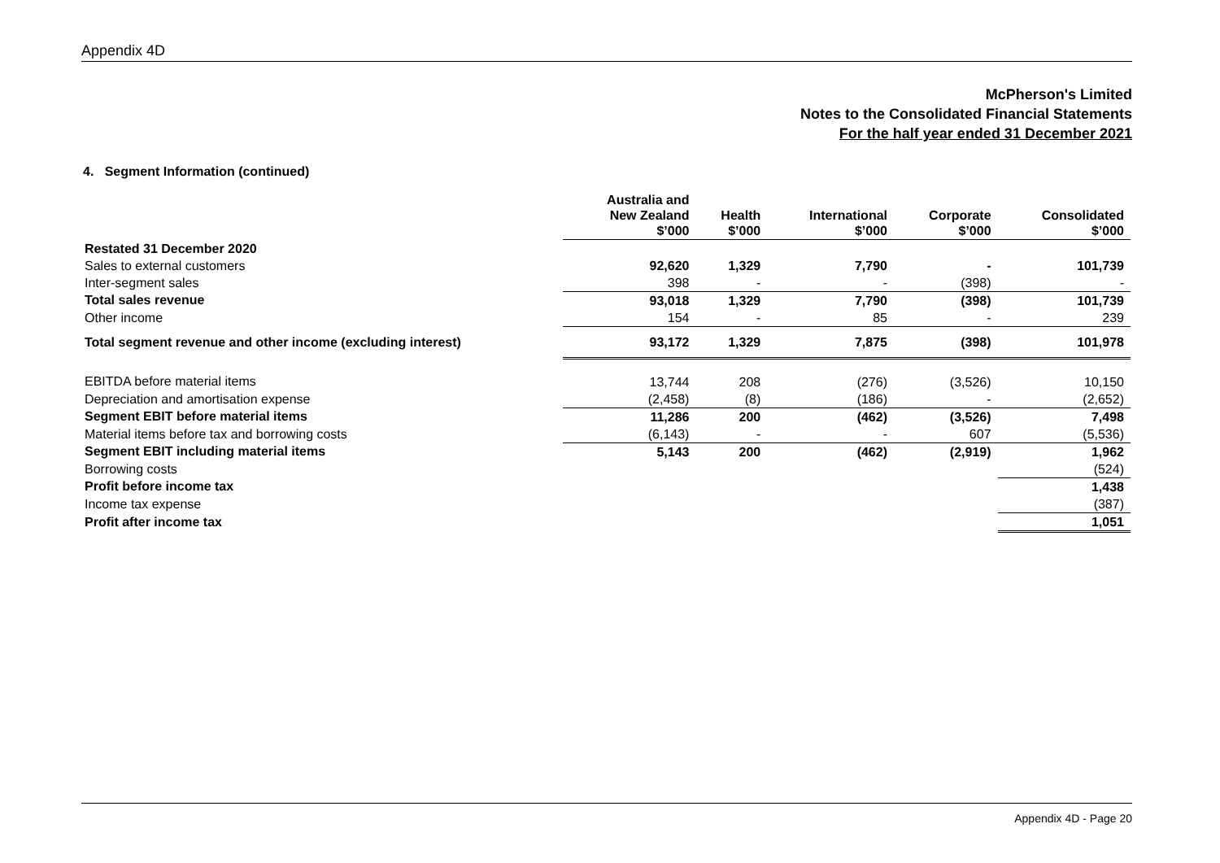Appendix 4D
McPherson's Limited
Notes to the Consolidated Financial Statements
For the half year ended 31 December 2021
4. Segment Information (continued)
| | Australia and New Zealand $’000 | Health $’000 | International $’000 | Corporate $’000 | Consolidated $’000 |
| Restated 31 December 2020 | | | | | |
| Sales to external customers | 92,620 | 1,329 | 7,790 | - | 101,739 |
| Inter-segment sales | 398 | - | - | (398) | - |
| Total sales revenue | 93,018 | 1,329 | 7,790 | (398) | 101,739 |
| Other income | 154 | - | 85 | - | 239 |
| Total segment revenue and other income (excluding interest) | 93,172 | 1,329 | 7,875 | (398) | 101,978 |
| EBITDA before material items | 13,744 | 208 | (276) | (3,526) | 10,150 |
| Depreciation and amortisation expense | (2,458) | (8) | (186) | - | (2,652) |
| Segment EBIT before material items | 11,286 | 200 | (462) | (3,526) | 7,498 |
| Material items before tax and borrowing costs | (6,143) | - | - | 607 | (5,536) |
| Segment EBIT including material items | 5,143 | 200 | (462) | (2,919) | 1,962 |
| Borrowing costs | | | | | (524) |
| Profit before income tax | | | | | 1,438 |
| Income tax expense | | | | | (387) |
| Profit after income tax | | | | | 1,051 |
Appendix 4D - Page 20